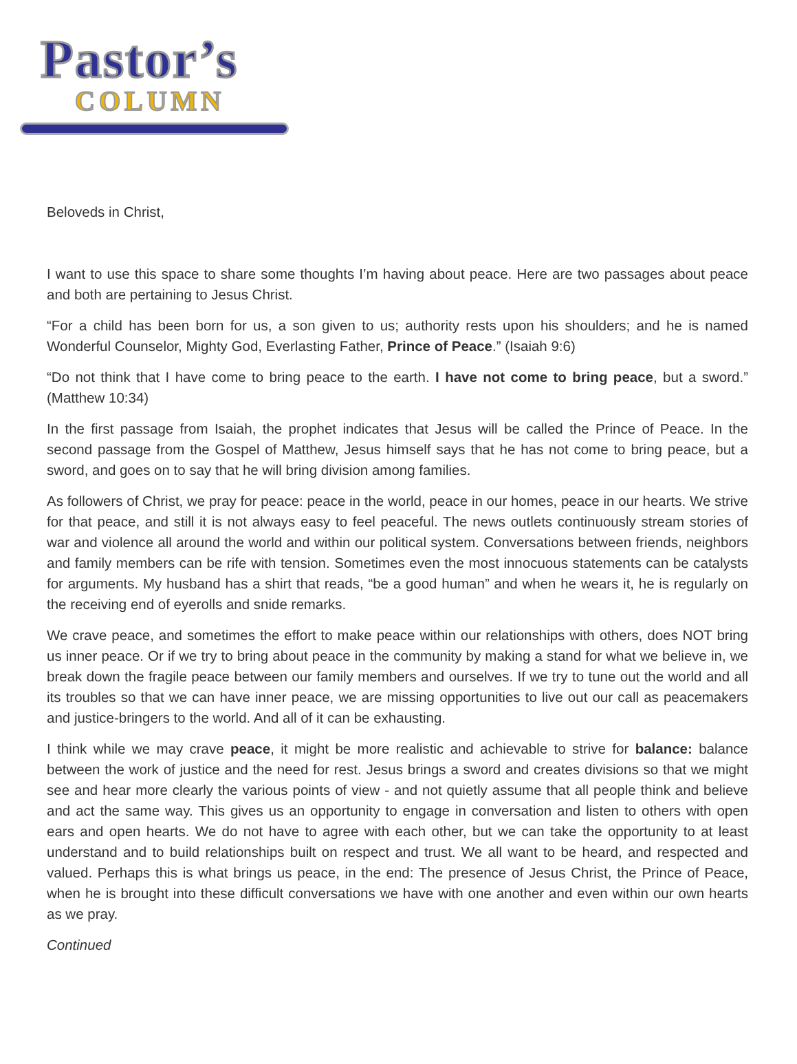Pastor’s
COLUMN
Beloveds in Christ,
I want to use this space to share some thoughts I’m having about peace. Here are two passages about peace and both are pertaining to Jesus Christ.
“For a child has been born for us, a son given to us; authority rests upon his shoulders; and he is named Wonderful Counselor, Mighty God, Everlasting Father, Prince of Peace.” (Isaiah 9:6)
“Do not think that I have come to bring peace to the earth. I have not come to bring peace, but a sword.” (Matthew 10:34)
In the first passage from Isaiah, the prophet indicates that Jesus will be called the Prince of Peace. In the second passage from the Gospel of Matthew, Jesus himself says that he has not come to bring peace, but a sword, and goes on to say that he will bring division among families.
As followers of Christ, we pray for peace: peace in the world, peace in our homes, peace in our hearts. We strive for that peace, and still it is not always easy to feel peaceful. The news outlets continuously stream stories of war and violence all around the world and within our political system. Conversations between friends, neighbors and family members can be rife with tension. Sometimes even the most innocuous statements can be catalysts for arguments. My husband has a shirt that reads, “be a good human” and when he wears it, he is regularly on the receiving end of eyerolls and snide remarks.
We crave peace, and sometimes the effort to make peace within our relationships with others, does NOT bring us inner peace. Or if we try to bring about peace in the community by making a stand for what we believe in, we break down the fragile peace between our family members and ourselves. If we try to tune out the world and all its troubles so that we can have inner peace, we are missing opportunities to live out our call as peacemakers and justice-bringers to the world. And all of it can be exhausting.
I think while we may crave peace, it might be more realistic and achievable to strive for balance: balance between the work of justice and the need for rest. Jesus brings a sword and creates divisions so that we might see and hear more clearly the various points of view - and not quietly assume that all people think and believe and act the same way. This gives us an opportunity to engage in conversation and listen to others with open ears and open hearts. We do not have to agree with each other, but we can take the opportunity to at least understand and to build relationships built on respect and trust. We all want to be heard, and respected and valued. Perhaps this is what brings us peace, in the end: The presence of Jesus Christ, the Prince of Peace, when he is brought into these difficult conversations we have with one another and even within our own hearts as we pray.
Continued